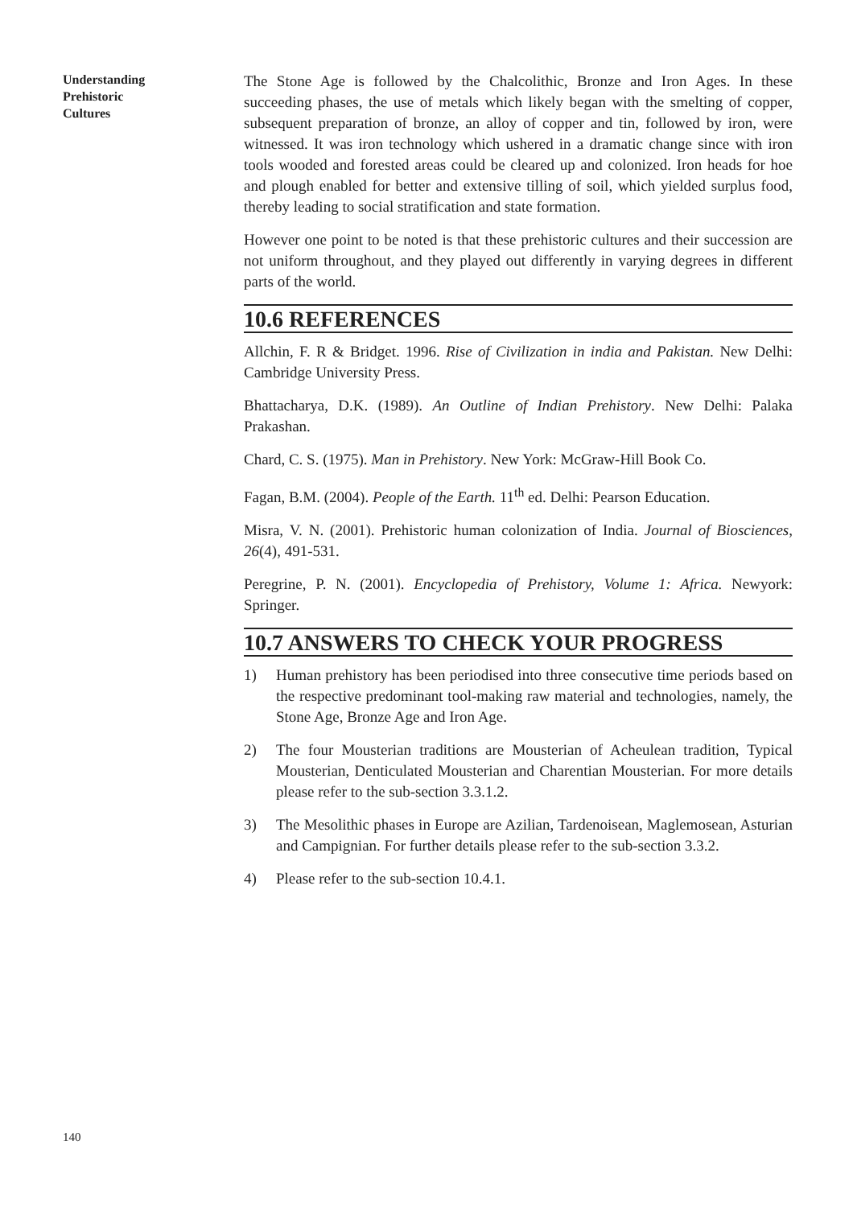Understanding
Prehistoric
Cultures
The Stone Age is followed by the Chalcolithic, Bronze and Iron Ages. In these succeeding phases, the use of metals which likely began with the smelting of copper, subsequent preparation of bronze, an alloy of copper and tin, followed by iron, were witnessed. It was iron technology which ushered in a dramatic change since with iron tools wooded and forested areas could be cleared up and colonized. Iron heads for hoe and plough enabled for better and extensive tilling of soil, which yielded surplus food, thereby leading to social stratification and state formation.
However one point to be noted is that these prehistoric cultures and their succession are not uniform throughout, and they played out differently in varying degrees in different parts of the world.
10.6 REFERENCES
Allchin, F. R & Bridget. 1996. Rise of Civilization in india and Pakistan. New Delhi: Cambridge University Press.
Bhattacharya, D.K. (1989). An Outline of Indian Prehistory. New Delhi: Palaka Prakashan.
Chard, C. S. (1975). Man in Prehistory. New York: McGraw-Hill Book Co.
Fagan, B.M. (2004). People of the Earth. 11<sup>th</sup> ed. Delhi: Pearson Education.
Misra, V. N. (2001). Prehistoric human colonization of India. Journal of Biosciences, 26(4), 491-531.
Peregrine, P. N. (2001). Encyclopedia of Prehistory, Volume 1: Africa. Newyork: Springer.
10.7 ANSWERS TO CHECK YOUR PROGRESS
1) Human prehistory has been periodised into three consecutive time periods based on the respective predominant tool-making raw material and technologies, namely, the Stone Age, Bronze Age and Iron Age.
2) The four Mousterian traditions are Mousterian of Acheulean tradition, Typical Mousterian, Denticulated Mousterian and Charentian Mousterian. For more details please refer to the sub-section 3.3.1.2.
3) The Mesolithic phases in Europe are Azilian, Tardenoisean, Maglemosean, Asturian and Campignian. For further details please refer to the sub-section 3.3.2.
4) Please refer to the sub-section 10.4.1.
140